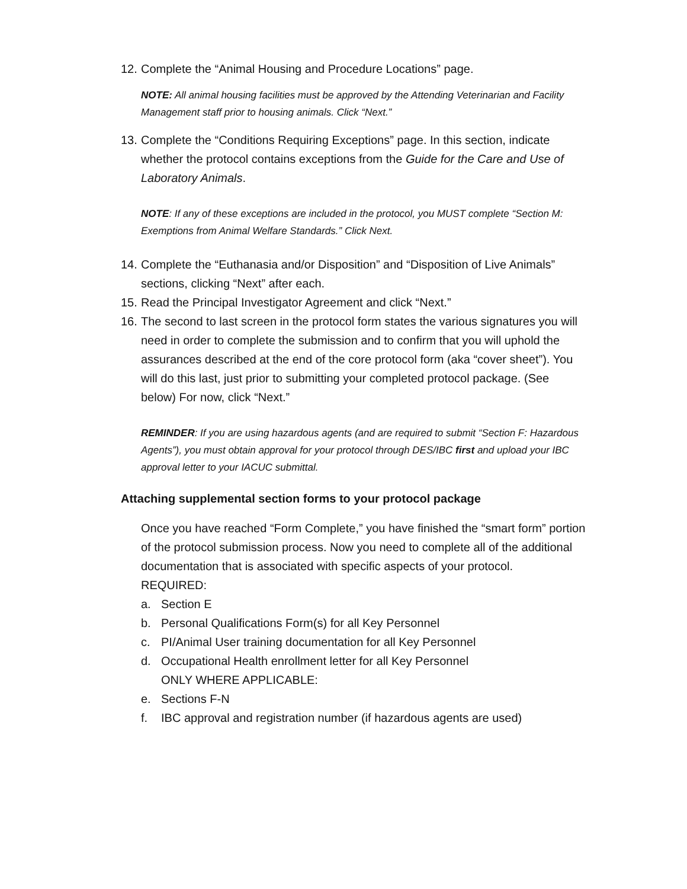12. Complete the “Animal Housing and Procedure Locations” page.
NOTE: All animal housing facilities must be approved by the Attending Veterinarian and Facility Management staff prior to housing animals. Click “Next.”
13. Complete the “Conditions Requiring Exceptions” page. In this section, indicate whether the protocol contains exceptions from the Guide for the Care and Use of Laboratory Animals.
NOTE: If any of these exceptions are included in the protocol, you MUST complete “Section M: Exemptions from Animal Welfare Standards.” Click Next.
14. Complete the “Euthanasia and/or Disposition” and “Disposition of Live Animals” sections, clicking “Next” after each.
15. Read the Principal Investigator Agreement and click “Next.”
16. The second to last screen in the protocol form states the various signatures you will need in order to complete the submission and to confirm that you will uphold the assurances described at the end of the core protocol form (aka “cover sheet”). You will do this last, just prior to submitting your completed protocol package. (See below) For now, click “Next.”
REMINDER: If you are using hazardous agents (and are required to submit “Section F: Hazardous Agents”), you must obtain approval for your protocol through DES/IBC first and upload your IBC approval letter to your IACUC submittal.
Attaching supplemental section forms to your protocol package
Once you have reached “Form Complete,” you have finished the “smart form” portion of the protocol submission process. Now you need to complete all of the additional documentation that is associated with specific aspects of your protocol.
REQUIRED:
a. Section E
b. Personal Qualifications Form(s) for all Key Personnel
c. PI/Animal User training documentation for all Key Personnel
d. Occupational Health enrollment letter for all Key Personnel
ONLY WHERE APPLICABLE:
e. Sections F-N
f. IBC approval and registration number (if hazardous agents are used)